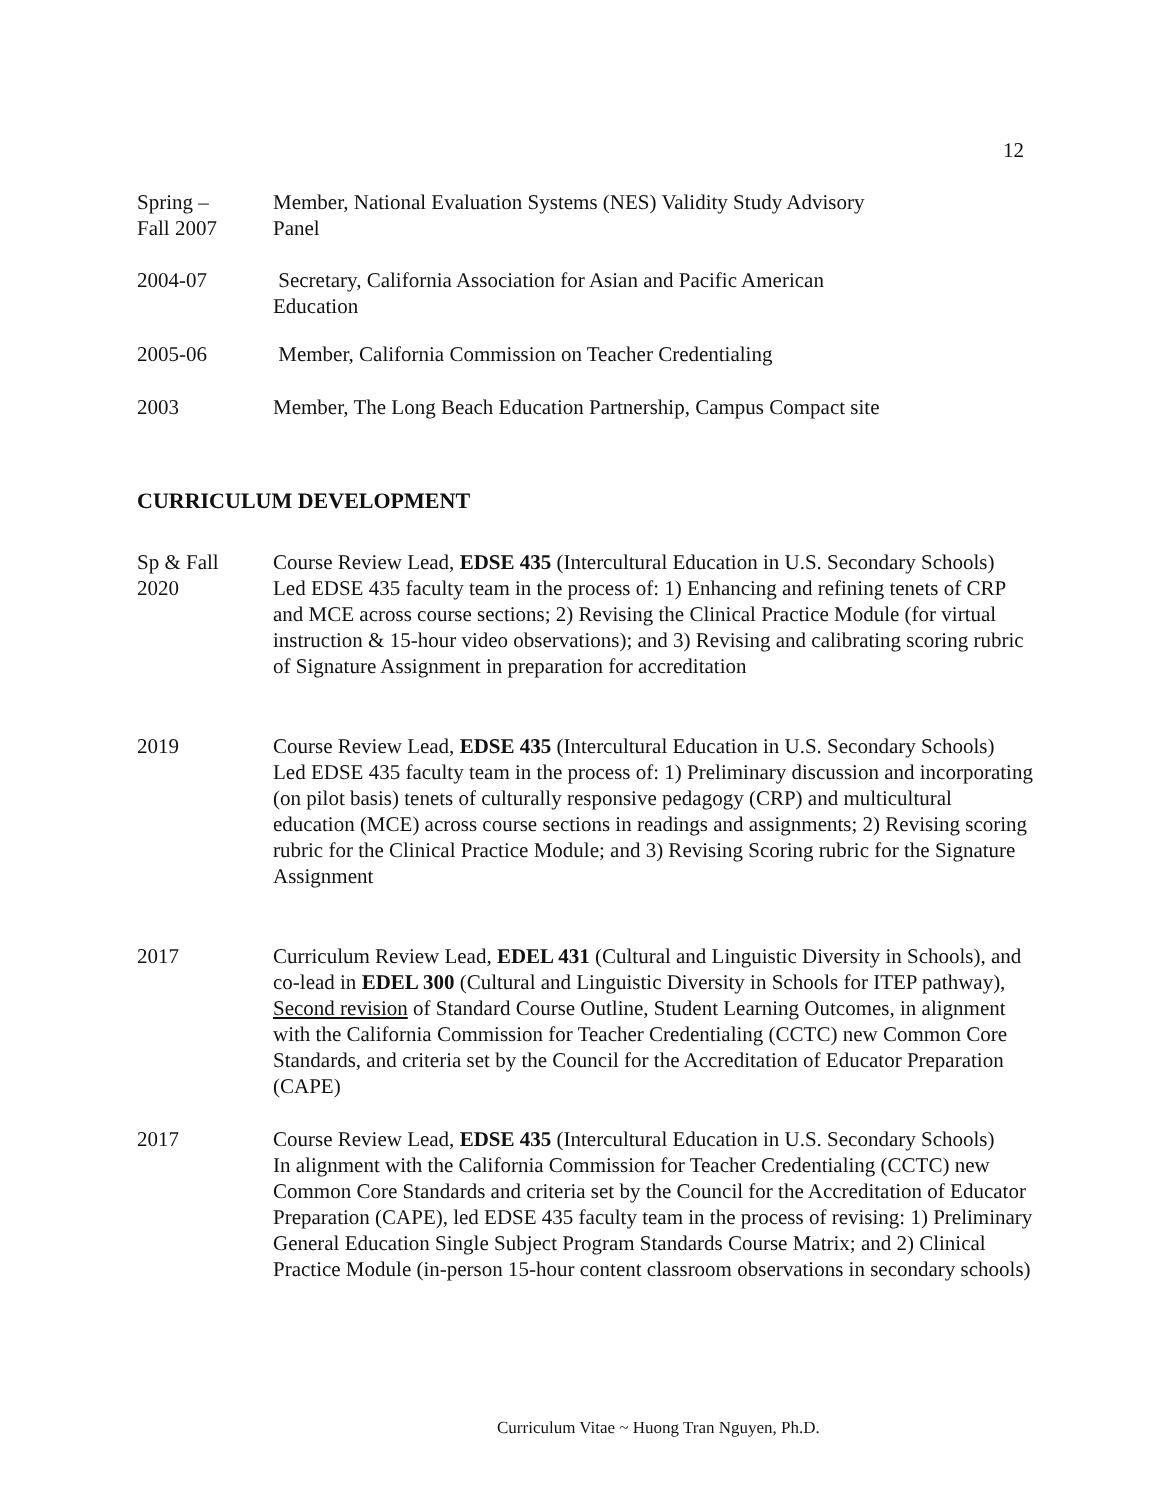12
Spring –
Fall 2007
Member, National Evaluation Systems (NES) Validity Study Advisory
Panel
2004-07 Secretary, California Association for Asian and Pacific American
Education
2005-06 Member, California Commission on Teacher Credentialing
2003 Member, The Long Beach Education Partnership, Campus Compact site
CURRICULUM DEVELOPMENT
Sp & Fall
2020
Course Review Lead, EDSE 435 (Intercultural Education in U.S. Secondary Schools)
Led EDSE 435 faculty team in the process of: 1) Enhancing and refining tenets of CRP and MCE across course sections; 2) Revising the Clinical Practice Module (for virtual instruction & 15-hour video observations); and 3) Revising and calibrating scoring rubric of Signature Assignment in preparation for accreditation
2019 Course Review Lead, EDSE 435 (Intercultural Education in U.S. Secondary Schools)
Led EDSE 435 faculty team in the process of: 1) Preliminary discussion and incorporating (on pilot basis) tenets of culturally responsive pedagogy (CRP) and multicultural education (MCE) across course sections in readings and assignments; 2) Revising scoring rubric for the Clinical Practice Module; and 3) Revising Scoring rubric for the Signature Assignment
2017 Curriculum Review Lead, EDEL 431 (Cultural and Linguistic Diversity in Schools), and co-lead in EDEL 300 (Cultural and Linguistic Diversity in Schools for ITEP pathway), Second revision of Standard Course Outline, Student Learning Outcomes, in alignment with the California Commission for Teacher Credentialing (CCTC) new Common Core Standards, and criteria set by the Council for the Accreditation of Educator Preparation (CAPE)
2017 Course Review Lead, EDSE 435 (Intercultural Education in U.S. Secondary Schools)
In alignment with the California Commission for Teacher Credentialing (CCTC) new Common Core Standards and criteria set by the Council for the Accreditation of Educator Preparation (CAPE), led EDSE 435 faculty team in the process of revising: 1) Preliminary General Education Single Subject Program Standards Course Matrix; and 2) Clinical Practice Module (in-person 15-hour content classroom observations in secondary schools)
Curriculum Vitae ~ Huong Tran Nguyen, Ph.D.